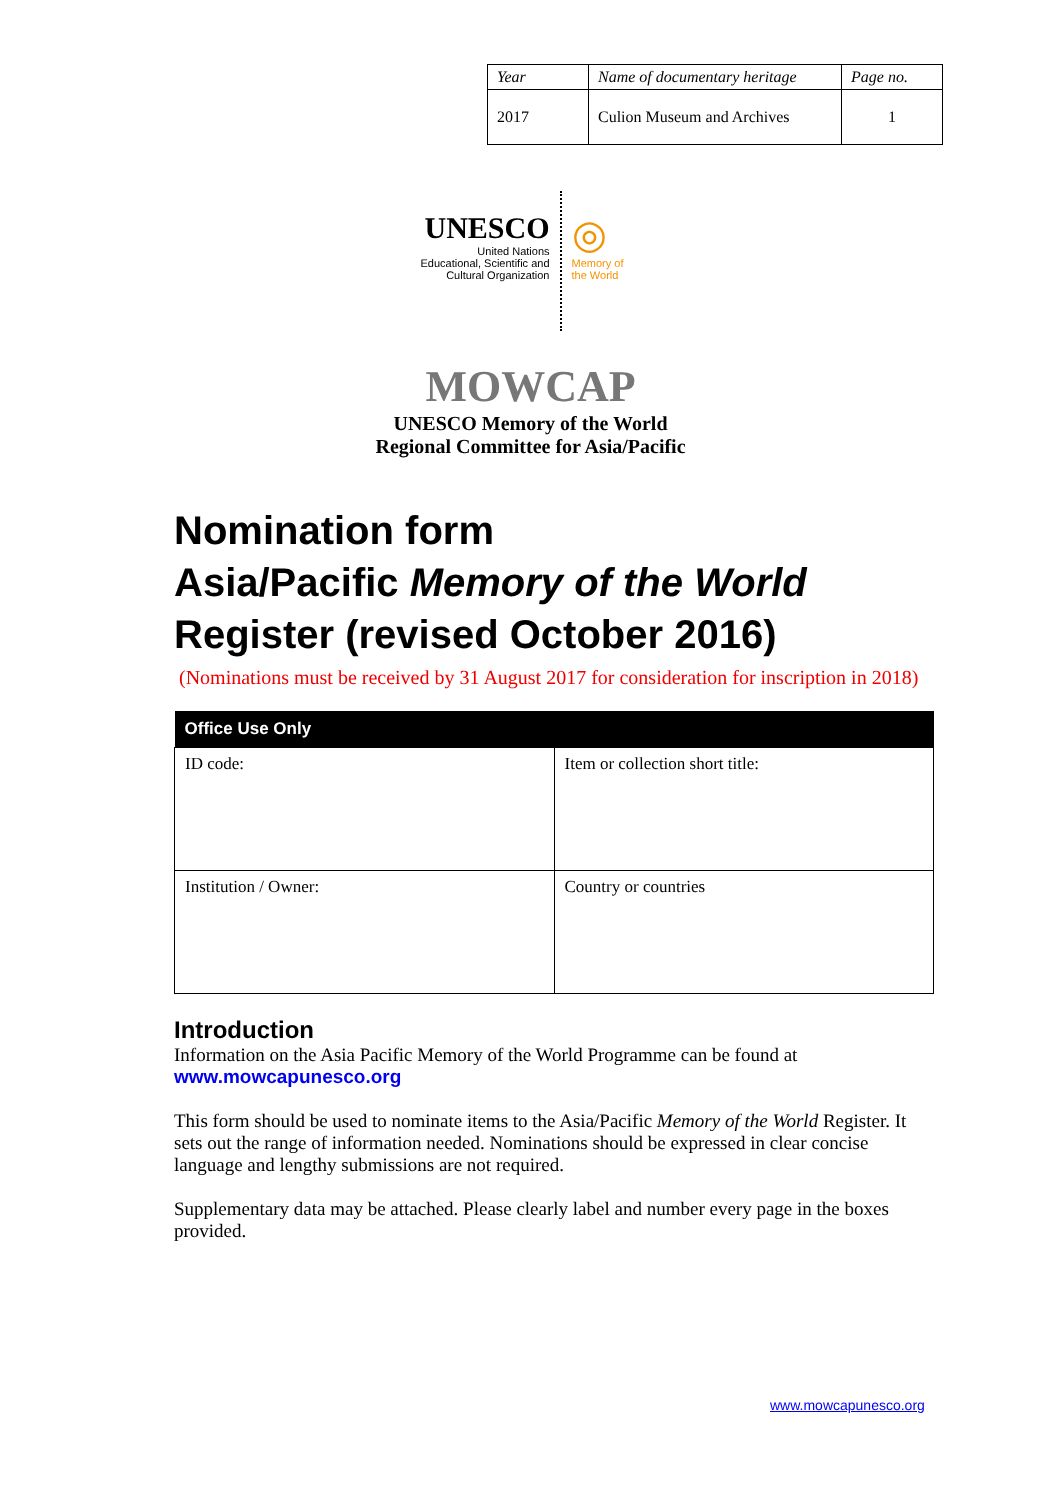| Year | Name of documentary heritage | Page no. |
| 2017 | Culion Museum and Archives | 1 |
UNESCO
United Nations
Educational, Scientific and
Cultural Organization
◎
Memory of
the World
MOWCAP
UNESCO Memory of the World
Regional Committee for Asia/Pacific
Nomination form
Asia/Pacific Memory of the World Register (revised October 2016)
(Nominations must be received by 31 August 2017 for consideration for inscription in 2018)
| Office Use Only | |
| --- | --- |
| ID code: | Item or collection short title: |
| Institution / Owner: | Country or countries |
Introduction
Information on the Asia Pacific Memory of the World Programme can be found at
www.mowcapunesco.org
This form should be used to nominate items to the Asia/Pacific Memory of the World Register. It sets out the range of information needed. Nominations should be expressed in clear concise language and lengthy submissions are not required.
Supplementary data may be attached. Please clearly label and number every page in the boxes provided.
www.mowcapunesco.org